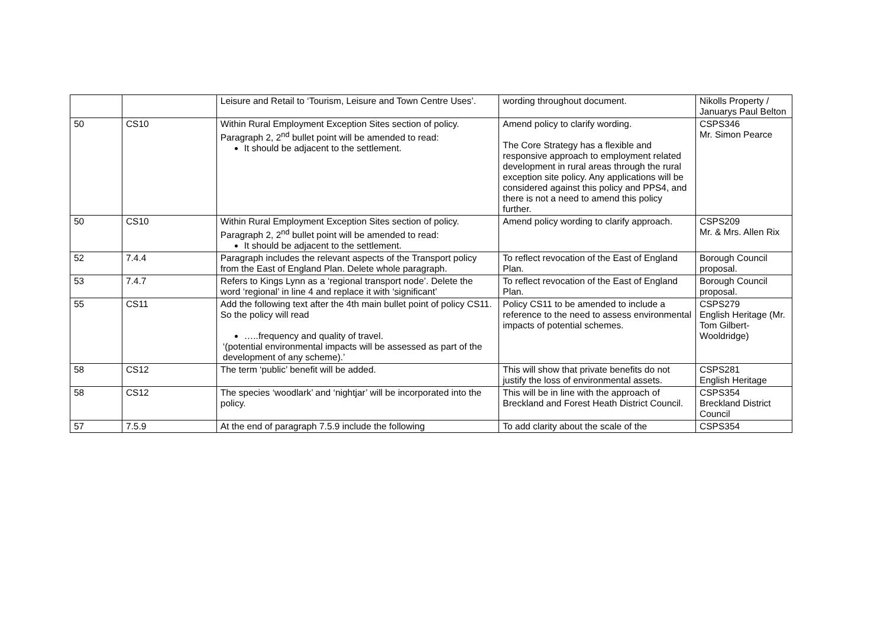| | | Leisure and Retail to ‘Tourism, Leisure and Town Centre Uses’. | wording throughout document. | Nikolls Property / Januarys Paul Belton |
| 50 | CS10 | Within Rural Employment Exception Sites section of policy. Paragraph 2, 2<sup>nd</sup> bullet point will be amended to read: It should be adjacent to the settlement. | Amend policy to clarify wording. The Core Strategy has a flexible and responsive approach to employment related development in rural areas through the rural exception site policy. Any applications will be considered against this policy and PPS4, and there is not a need to amend this policy further. | CSPS346 Mr. Simon Pearce |
| 50 | CS10 | Within Rural Employment Exception Sites section of policy. Paragraph 2, 2<sup>nd</sup> bullet point will be amended to read: It should be adjacent to the settlement. | Amend policy wording to clarify approach. | CSPS209 Mr. & Mrs. Allen Rix |
| 52 | 7.4.4 | Paragraph includes the relevant aspects of the Transport policy from the East of England Plan. Delete whole paragraph. | To reflect revocation of the East of England Plan. | Borough Council proposal. |
| 53 | 7.4.7 | Refers to Kings Lynn as a ‘regional transport node’. Delete the word ‘regional’ in line 4 and replace it with ‘significant’ | To reflect revocation of the East of England Plan. | Borough Council proposal. |
| 55 | CS11 | Add the following text after the 4th main bullet point of policy CS11. So the policy will read …..frequency and quality of travel. ‘(potential environmental impacts will be assessed as part of the development of any scheme).’ | Policy CS11 to be amended to include a reference to the need to assess environmental impacts of potential schemes. | CSPS279 English Heritage (Mr. Tom Gilbert-Wooldridge) |
| 58 | CS12 | The term ‘public’ benefit will be added. | This will show that private benefits do not justify the loss of environmental assets. | CSPS281 English Heritage |
| 58 | CS12 | The species ‘woodlark’ and ‘nightjar’ will be incorporated into the policy. | This will be in line with the approach of Breckland and Forest Heath District Council. | CSPS354 Breckland District Council |
| 57 | 7.5.9 | At the end of paragraph 7.5.9 include the following | To add clarity about the scale of the | CSPS354 |